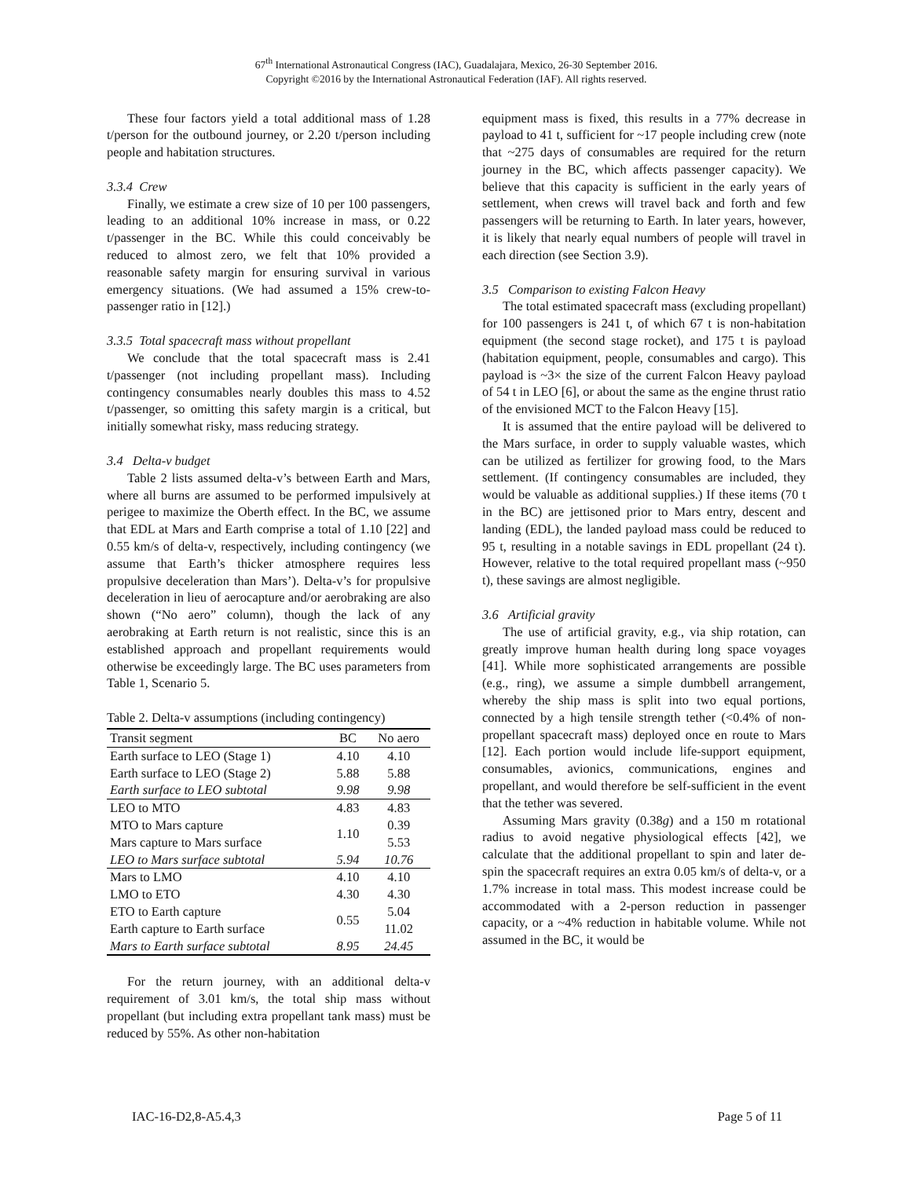67<sup>th</sup> International Astronautical Congress (IAC), Guadalajara, Mexico, 26-30 September 2016.
Copyright ©2016 by the International Astronautical Federation (IAF). All rights reserved.
These four factors yield a total additional mass of 1.28 t/person for the outbound journey, or 2.20 t/person including people and habitation structures.
3.3.4 Crew
Finally, we estimate a crew size of 10 per 100 passengers, leading to an additional 10% increase in mass, or 0.22 t/passenger in the BC. While this could conceivably be reduced to almost zero, we felt that 10% provided a reasonable safety margin for ensuring survival in various emergency situations. (We had assumed a 15% crew-to-passenger ratio in [12].)
3.3.5 Total spacecraft mass without propellant
We conclude that the total spacecraft mass is 2.41 t/passenger (not including propellant mass). Including contingency consumables nearly doubles this mass to 4.52 t/passenger, so omitting this safety margin is a critical, but initially somewhat risky, mass reducing strategy.
3.4 Delta-v budget
Table 2 lists assumed delta-v’s between Earth and Mars, where all burns are assumed to be performed impulsively at perigee to maximize the Oberth effect. In the BC, we assume that EDL at Mars and Earth comprise a total of 1.10 [22] and 0.55 km/s of delta-v, respectively, including contingency (we assume that Earth’s thicker atmosphere requires less propulsive deceleration than Mars’). Delta-v’s for propulsive deceleration in lieu of aerocapture and/or aerobraking are also shown (“No aero” column), though the lack of any aerobraking at Earth return is not realistic, since this is an established approach and propellant requirements would otherwise be exceedingly large. The BC uses parameters from Table 1, Scenario 5.
Table 2. Delta-v assumptions (including contingency)
| Transit segment | BC | No aero |
| --- | --- | --- |
| Earth surface to LEO (Stage 1) | 4.10 | 4.10 |
| Earth surface to LEO (Stage 2) | 5.88 | 5.88 |
| Earth surface to LEO subtotal | 9.98 | 9.98 |
| LEO to MTO | 4.83 | 4.83 |
| MTO to Mars capture | 1.10 | 0.39 |
| Mars capture to Mars surface | | 5.53 |
| LEO to Mars surface subtotal | 5.94 | 10.76 |
| Mars to LMO | 4.10 | 4.10 |
| LMO to ETO | 4.30 | 4.30 |
| ETO to Earth capture | 0.55 | 5.04 |
| Earth capture to Earth surface | | 11.02 |
| Mars to Earth surface subtotal | 8.95 | 24.45 |
For the return journey, with an additional delta-v requirement of 3.01 km/s, the total ship mass without propellant (but including extra propellant tank mass) must be reduced by 55%. As other non-habitation
equipment mass is fixed, this results in a 77% decrease in payload to 41 t, sufficient for ~17 people including crew (note that ~275 days of consumables are required for the return journey in the BC, which affects passenger capacity). We believe that this capacity is sufficient in the early years of settlement, when crews will travel back and forth and few passengers will be returning to Earth. In later years, however, it is likely that nearly equal numbers of people will travel in each direction (see Section 3.9).
3.5 Comparison to existing Falcon Heavy
The total estimated spacecraft mass (excluding propellant) for 100 passengers is 241 t, of which 67 t is non-habitation equipment (the second stage rocket), and 175 t is payload (habitation equipment, people, consumables and cargo). This payload is ~3× the size of the current Falcon Heavy payload of 54 t in LEO [6], or about the same as the engine thrust ratio of the envisioned MCT to the Falcon Heavy [15].
It is assumed that the entire payload will be delivered to the Mars surface, in order to supply valuable wastes, which can be utilized as fertilizer for growing food, to the Mars settlement. (If contingency consumables are included, they would be valuable as additional supplies.) If these items (70 t in the BC) are jettisoned prior to Mars entry, descent and landing (EDL), the landed payload mass could be reduced to 95 t, resulting in a notable savings in EDL propellant (24 t). However, relative to the total required propellant mass (~950 t), these savings are almost negligible.
3.6 Artificial gravity
The use of artificial gravity, e.g., via ship rotation, can greatly improve human health during long space voyages [41]. While more sophisticated arrangements are possible (e.g., ring), we assume a simple dumbbell arrangement, whereby the ship mass is split into two equal portions, connected by a high tensile strength tether (<0.4% of non-propellant spacecraft mass) deployed once en route to Mars [12]. Each portion would include life-support equipment, consumables, avionics, communications, engines and propellant, and would therefore be self-sufficient in the event that the tether was severed.
Assuming Mars gravity (0.38g) and a 150 m rotational radius to avoid negative physiological effects [42], we calculate that the additional propellant to spin and later de-spin the spacecraft requires an extra 0.05 km/s of delta-v, or a 1.7% increase in total mass. This modest increase could be accommodated with a 2-person reduction in passenger capacity, or a ~4% reduction in habitable volume. While not assumed in the BC, it would be
IAC-16-D2,8-A5.4,3 Page 5 of 11